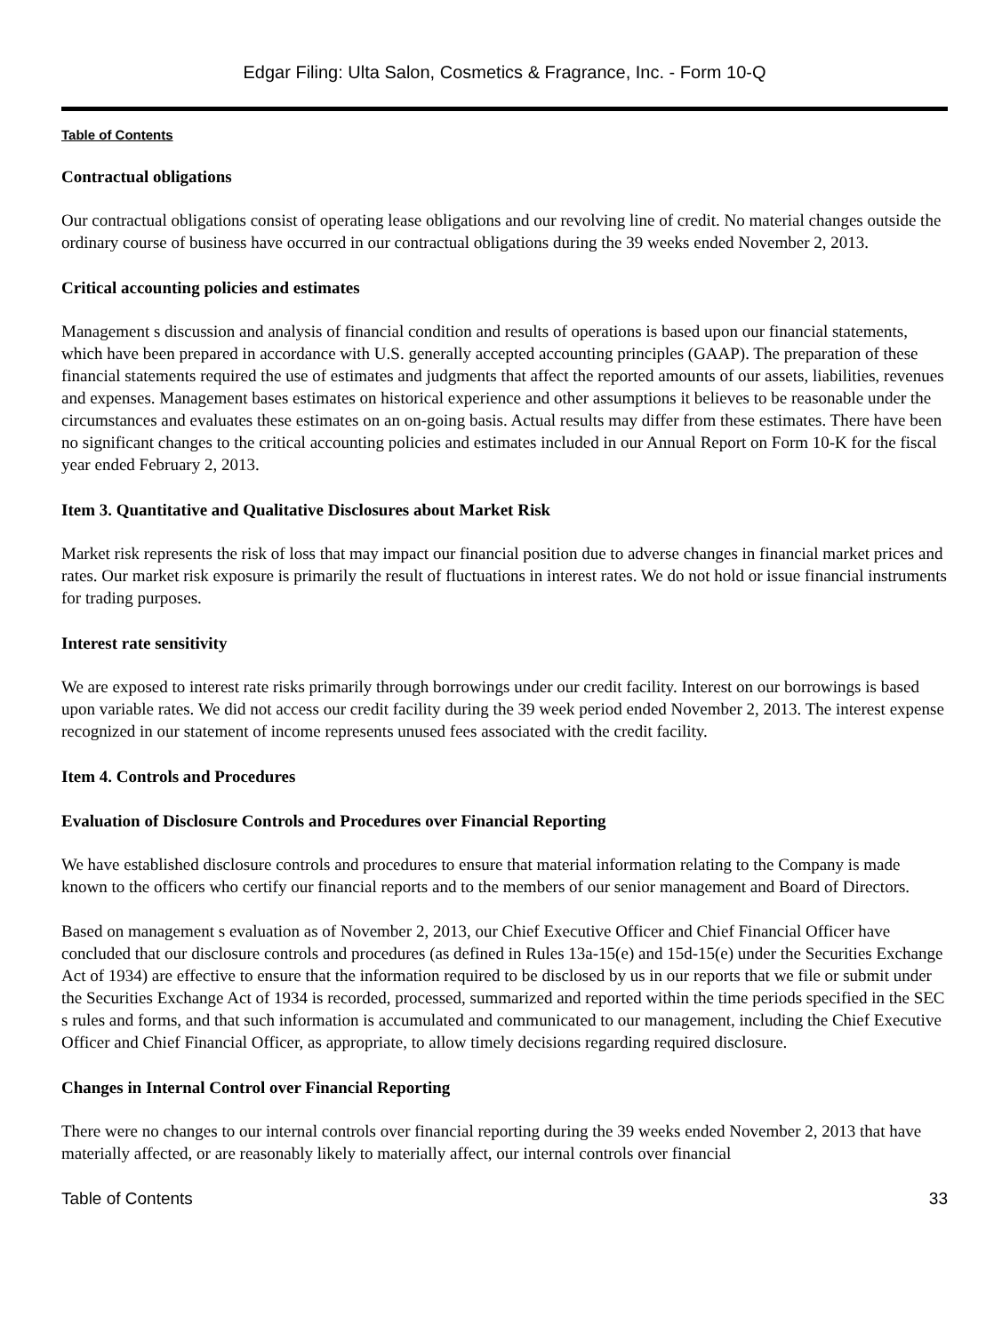Edgar Filing: Ulta Salon, Cosmetics & Fragrance, Inc. - Form 10-Q
Table of Contents
Contractual obligations
Our contractual obligations consist of operating lease obligations and our revolving line of credit. No material changes outside the ordinary course of business have occurred in our contractual obligations during the 39 weeks ended November 2, 2013.
Critical accounting policies and estimates
Management s discussion and analysis of financial condition and results of operations is based upon our financial statements, which have been prepared in accordance with U.S. generally accepted accounting principles (GAAP). The preparation of these financial statements required the use of estimates and judgments that affect the reported amounts of our assets, liabilities, revenues and expenses. Management bases estimates on historical experience and other assumptions it believes to be reasonable under the circumstances and evaluates these estimates on an on-going basis. Actual results may differ from these estimates. There have been no significant changes to the critical accounting policies and estimates included in our Annual Report on Form 10-K for the fiscal year ended February 2, 2013.
Item 3. Quantitative and Qualitative Disclosures about Market Risk
Market risk represents the risk of loss that may impact our financial position due to adverse changes in financial market prices and rates. Our market risk exposure is primarily the result of fluctuations in interest rates. We do not hold or issue financial instruments for trading purposes.
Interest rate sensitivity
We are exposed to interest rate risks primarily through borrowings under our credit facility. Interest on our borrowings is based upon variable rates. We did not access our credit facility during the 39 week period ended November 2, 2013. The interest expense recognized in our statement of income represents unused fees associated with the credit facility.
Item 4. Controls and Procedures
Evaluation of Disclosure Controls and Procedures over Financial Reporting
We have established disclosure controls and procedures to ensure that material information relating to the Company is made known to the officers who certify our financial reports and to the members of our senior management and Board of Directors.
Based on management s evaluation as of November 2, 2013, our Chief Executive Officer and Chief Financial Officer have concluded that our disclosure controls and procedures (as defined in Rules 13a-15(e) and 15d-15(e) under the Securities Exchange Act of 1934) are effective to ensure that the information required to be disclosed by us in our reports that we file or submit under the Securities Exchange Act of 1934 is recorded, processed, summarized and reported within the time periods specified in the SEC s rules and forms, and that such information is accumulated and communicated to our management, including the Chief Executive Officer and Chief Financial Officer, as appropriate, to allow timely decisions regarding required disclosure.
Changes in Internal Control over Financial Reporting
There were no changes to our internal controls over financial reporting during the 39 weeks ended November 2, 2013 that have materially affected, or are reasonably likely to materially affect, our internal controls over financial
Table of Contents 33